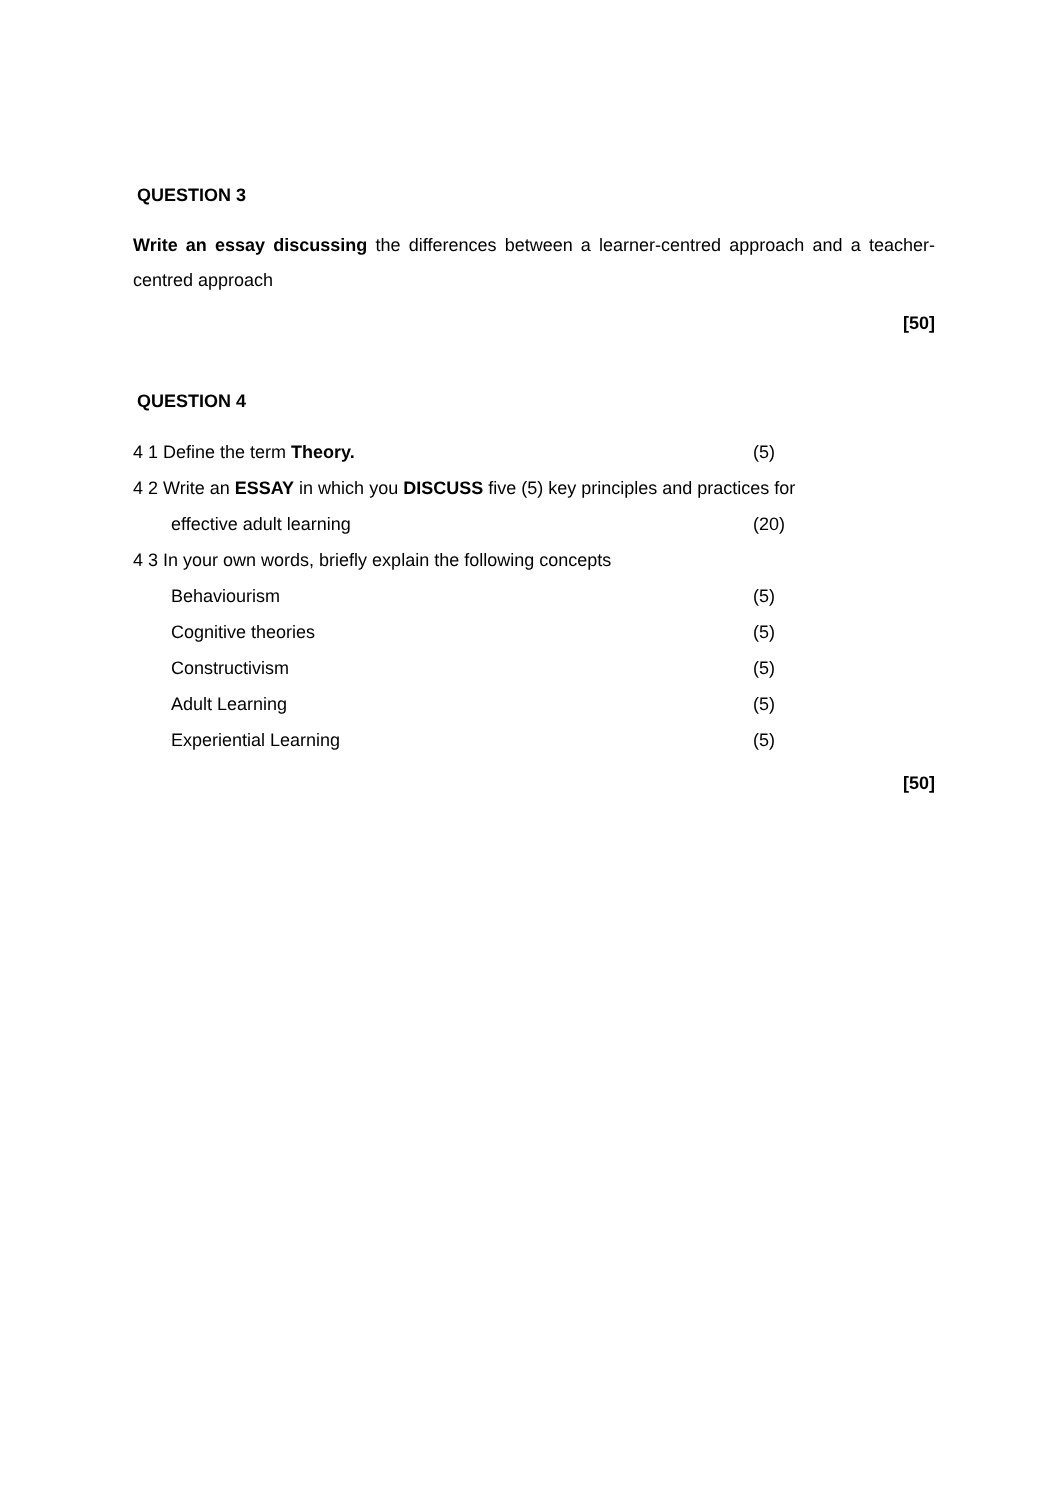QUESTION 3
Write an essay discussing the differences between a learner-centred approach and a teacher-centred approach
[50]
QUESTION 4
4 1 Define the term Theory. (5)
4 2 Write an ESSAY in which you DISCUSS five (5) key principles and practices for
effective adult learning (20)
4 3 In your own words, briefly explain the following concepts
Behaviourism (5)
Cognitive theories (5)
Constructivism (5)
Adult Learning (5)
Experiential Learning (5)
[50]